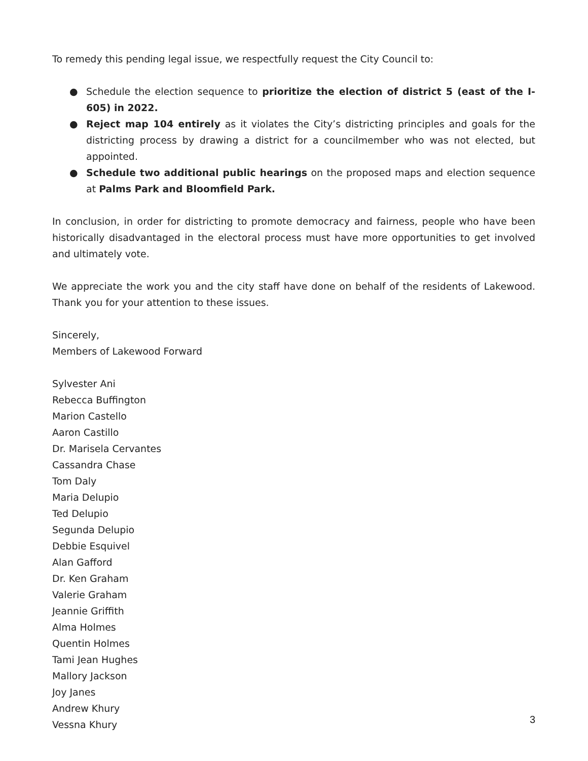To remedy this pending legal issue, we respectfully request the City Council to:
● Schedule the election sequence to prioritize the election of district 5 (east of the I-605) in 2022.
● Reject map 104 entirely as it violates the City’s districting principles and goals for the districting process by drawing a district for a councilmember who was not elected, but appointed.
● Schedule two additional public hearings on the proposed maps and election sequence at Palms Park and Bloomfield Park.
In conclusion, in order for districting to promote democracy and fairness, people who have been historically disadvantaged in the electoral process must have more opportunities to get involved and ultimately vote.
We appreciate the work you and the city staff have done on behalf of the residents of Lakewood. Thank you for your attention to these issues.
Sincerely,
Members of Lakewood Forward
Sylvester Ani
Rebecca Buffington
Marion Castello
Aaron Castillo
Dr. Marisela Cervantes
Cassandra Chase
Tom Daly
Maria Delupio
Ted Delupio
Segunda Delupio
Debbie Esquivel
Alan Gafford
Dr. Ken Graham
Valerie Graham
Jeannie Griffith
Alma Holmes
Quentin Holmes
Tami Jean Hughes
Mallory Jackson
Joy Janes
Andrew Khury
Vessna Khury
3